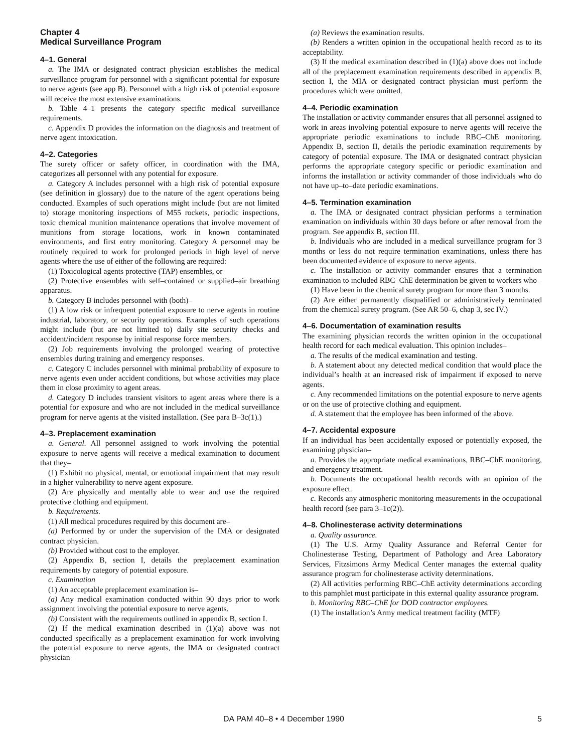Chapter 4
Medical Surveillance Program
4–1. General
a. The IMA or designated contract physician establishes the medical surveillance program for personnel with a significant potential for exposure to nerve agents (see app B). Personnel with a high risk of potential exposure will receive the most extensive examinations.
b. Table 4–1 presents the category specific medical surveillance requirements.
c. Appendix D provides the information on the diagnosis and treatment of nerve agent intoxication.
4–2. Categories
The surety officer or safety officer, in coordination with the IMA, categorizes all personnel with any potential for exposure.
a. Category A includes personnel with a high risk of potential exposure (see definition in glossary) due to the nature of the agent operations being conducted. Examples of such operations might include (but are not limited to) storage monitoring inspections of M55 rockets, periodic inspections, toxic chemical munition maintenance operations that involve movement of munitions from storage locations, work in known contaminated environments, and first entry monitoring. Category A personnel may be routinely required to work for prolonged periods in high level of nerve agents where the use of either of the following are required:
(1) Toxicological agents protective (TAP) ensembles, or
(2) Protective ensembles with self–contained or supplied–air breathing apparatus.
b. Category B includes personnel with (both)–
(1) A low risk or infrequent potential exposure to nerve agents in routine industrial, laboratory, or security operations. Examples of such operations might include (but are not limited to) daily site security checks and accident/incident response by initial response force members.
(2) Job requirements involving the prolonged wearing of protective ensembles during training and emergency responses.
c. Category C includes personnel with minimal probability of exposure to nerve agents even under accident conditions, but whose activities may place them in close proximity to agent areas.
d. Category D includes transient visitors to agent areas where there is a potential for exposure and who are not included in the medical surveillance program for nerve agents at the visited installation. (See para B–3c(1).)
4–3. Preplacement examination
a. General. All personnel assigned to work involving the potential exposure to nerve agents will receive a medical examination to document that they–
(1) Exhibit no physical, mental, or emotional impairment that may result in a higher vulnerability to nerve agent exposure.
(2) Are physically and mentally able to wear and use the required protective clothing and equipment.
b. Requirements.
(1) All medical procedures required by this document are–
(a) Performed by or under the supervision of the IMA or designated contract physician.
(b) Provided without cost to the employer.
(2) Appendix B, section I, details the preplacement examination requirements by category of potential exposure.
c. Examination
(1) An acceptable preplacement examination is–
(a) Any medical examination conducted within 90 days prior to work assignment involving the potential exposure to nerve agents.
(b) Consistent with the requirements outlined in appendix B, section I.
(2) If the medical examination described in (1)(a) above was not conducted specifically as a preplacement examination for work involving the potential exposure to nerve agents, the IMA or designated contract physician–
(a) Reviews the examination results.
(b) Renders a written opinion in the occupational health record as to its acceptability.
(3) If the medical examination described in (1)(a) above does not include all of the preplacement examination requirements described in appendix B, section I, the MIA or designated contract physician must perform the procedures which were omitted.
4–4. Periodic examination
The installation or activity commander ensures that all personnel assigned to work in areas involving potential exposure to nerve agents will receive the appropriate periodic examinations to include RBC–ChE monitoring. Appendix B, section II, details the periodic examination requirements by category of potential exposure. The IMA or designated contract physician performs the appropriate category specific or periodic examination and informs the installation or activity commander of those individuals who do not have up–to–date periodic examinations.
4–5. Termination examination
a. The IMA or designated contract physician performs a termination examination on individuals within 30 days before or after removal from the program. See appendix B, section III.
b. Individuals who are included in a medical surveillance program for 3 months or less do not require termination examinations, unless there has been documented evidence of exposure to nerve agents.
c. The installation or activity commander ensures that a termination examination to included RBC–ChE determination be given to workers who–
(1) Have been in the chemical surety program for more than 3 months.
(2) Are either permanently disqualified or administratively terminated from the chemical surety program. (See AR 50–6, chap 3, sec IV.)
4–6. Documentation of examination results
The examining physician records the written opinion in the occupational health record for each medical evaluation. This opinion includes–
a. The results of the medical examination and testing.
b. A statement about any detected medical condition that would place the individual’s health at an increased risk of impairment if exposed to nerve agents.
c. Any recommended limitations on the potential exposure to nerve agents or on the use of protective clothing and equipment.
d. A statement that the employee has been informed of the above.
4–7. Accidental exposure
If an individual has been accidentally exposed or potentially exposed, the examining physician–
a. Provides the appropriate medical examinations, RBC–ChE monitoring, and emergency treatment.
b. Documents the occupational health records with an opinion of the exposure effect.
c. Records any atmospheric monitoring measurements in the occupational health record (see para 3–1c(2)).
4–8. Cholinesterase activity determinations
a. Quality assurance.
(1) The U.S. Army Quality Assurance and Referral Center for Cholinesterase Testing, Department of Pathology and Area Laboratory Services, Fitzsimons Army Medical Center manages the external quality assurance program for cholinesterase activity determinations.
(2) All activities performing RBC–ChE activity determinations according to this pamphlet must participate in this external quality assurance program.
b. Monitoring RBC–ChE for DOD contractor employees.
(1) The installation’s Army medical treatment facility (MTF)
DA PAM 40–8 • 4 December 1990 5